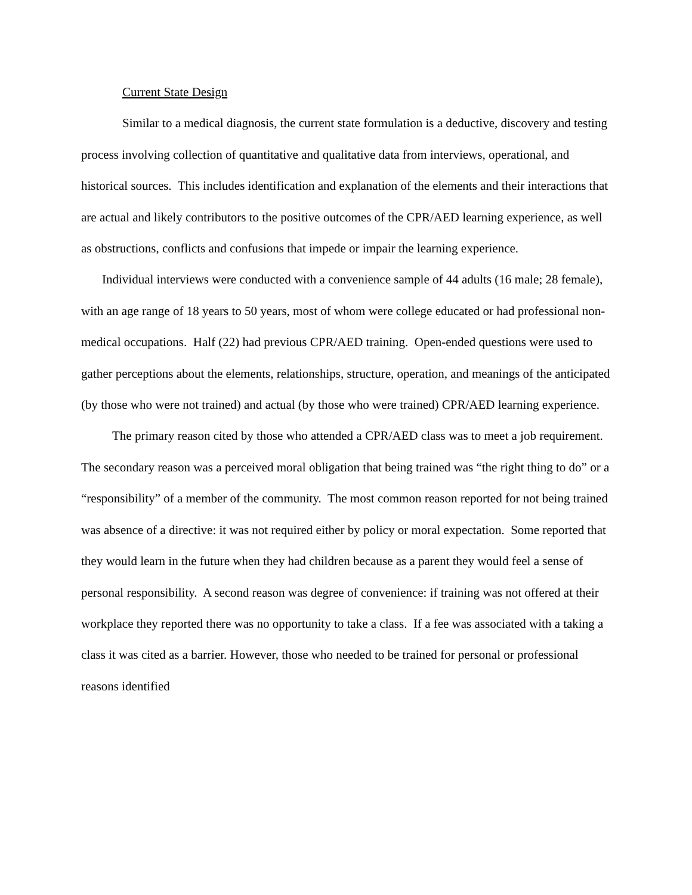Current State Design
Similar to a medical diagnosis, the current state formulation is a deductive, discovery and testing process involving collection of quantitative and qualitative data from interviews, operational, and historical sources. This includes identification and explanation of the elements and their interactions that are actual and likely contributors to the positive outcomes of the CPR/AED learning experience, as well as obstructions, conflicts and confusions that impede or impair the learning experience.
Individual interviews were conducted with a convenience sample of 44 adults (16 male; 28 female), with an age range of 18 years to 50 years, most of whom were college educated or had professional non-medical occupations. Half (22) had previous CPR/AED training. Open-ended questions were used to gather perceptions about the elements, relationships, structure, operation, and meanings of the anticipated (by those who were not trained) and actual (by those who were trained) CPR/AED learning experience.
The primary reason cited by those who attended a CPR/AED class was to meet a job requirement. The secondary reason was a perceived moral obligation that being trained was “the right thing to do” or a “responsibility” of a member of the community. The most common reason reported for not being trained was absence of a directive: it was not required either by policy or moral expectation. Some reported that they would learn in the future when they had children because as a parent they would feel a sense of personal responsibility. A second reason was degree of convenience: if training was not offered at their workplace they reported there was no opportunity to take a class. If a fee was associated with a taking a class it was cited as a barrier. However, those who needed to be trained for personal or professional reasons identified